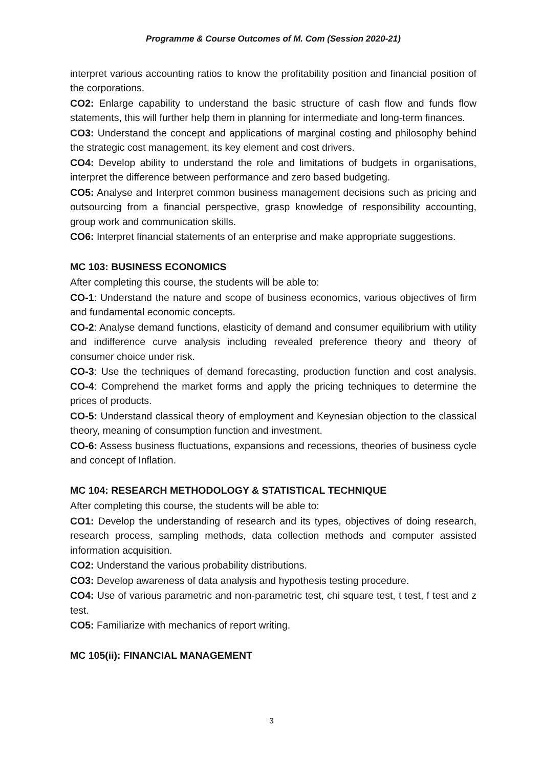Programme & Course Outcomes of M. Com (Session 2020-21)
interpret various accounting ratios to know the profitability position and financial position of the corporations.
CO2: Enlarge capability to understand the basic structure of cash flow and funds flow statements, this will further help them in planning for intermediate and long-term finances.
CO3: Understand the concept and applications of marginal costing and philosophy behind the strategic cost management, its key element and cost drivers.
CO4: Develop ability to understand the role and limitations of budgets in organisations, interpret the difference between performance and zero based budgeting.
CO5: Analyse and Interpret common business management decisions such as pricing and outsourcing from a financial perspective, grasp knowledge of responsibility accounting, group work and communication skills.
CO6: Interpret financial statements of an enterprise and make appropriate suggestions.
MC 103: BUSINESS ECONOMICS
After completing this course, the students will be able to:
CO-1: Understand the nature and scope of business economics, various objectives of firm and fundamental economic concepts.
CO-2: Analyse demand functions, elasticity of demand and consumer equilibrium with utility and indifference curve analysis including revealed preference theory and theory of consumer choice under risk.
CO-3: Use the techniques of demand forecasting, production function and cost analysis. CO-4: Comprehend the market forms and apply the pricing techniques to determine the prices of products.
CO-5: Understand classical theory of employment and Keynesian objection to the classical theory, meaning of consumption function and investment.
CO-6: Assess business fluctuations, expansions and recessions, theories of business cycle and concept of Inflation.
MC 104: RESEARCH METHODOLOGY & STATISTICAL TECHNIQUE
After completing this course, the students will be able to:
CO1: Develop the understanding of research and its types, objectives of doing research, research process, sampling methods, data collection methods and computer assisted information acquisition.
CO2: Understand the various probability distributions.
CO3: Develop awareness of data analysis and hypothesis testing procedure.
CO4: Use of various parametric and non-parametric test, chi square test, t test, f test and z test.
CO5: Familiarize with mechanics of report writing.
MC 105(ii): FINANCIAL MANAGEMENT
3